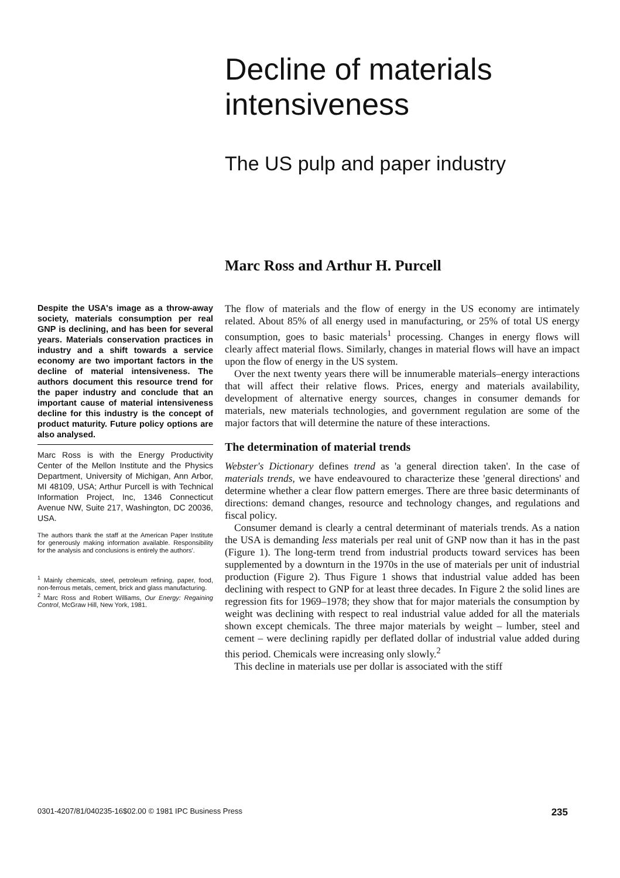Decline of materials
intensiveness
The US pulp and paper industry
Marc Ross and Arthur H. Purcell
Despite the USA's image as a throw-away society, materials consumption per real GNP is declining, and has been for several years. Materials conservation practices in industry and a shift towards a service economy are two important factors in the decline of material intensiveness. The authors document this resource trend for the paper industry and conclude that an important cause of material intensiveness decline for this industry is the concept of product maturity. Future policy options are also analysed.
Marc Ross is with the Energy Productivity Center of the Mellon Institute and the Physics Department, University of Michigan, Ann Arbor, MI 48109, USA; Arthur Purcell is with Technical Information Project, Inc, 1346 Connecticut Avenue NW, Suite 217, Washington, DC 20036, USA.
The authors thank the staff at the American Paper Institute for generously making information available. Responsibility for the analysis and conclusions is entirely the authors'.
<sup>1</sup> Mainly chemicals, steel, petroleum refining, paper, food, non-ferrous metals, cement, brick and glass manufacturing.
<sup>2</sup> Marc Ross and Robert Williams, Our Energy: Regaining Control, McGraw Hill, New York, 1981.
The flow of materials and the flow of energy in the US economy are intimately related. About 85% of all energy used in manufacturing, or 25% of total US energy consumption, goes to basic materials<sup>1</sup> processing. Changes in energy flows will clearly affect material flows. Similarly, changes in material flows will have an impact upon the flow of energy in the US system.
Over the next twenty years there will be innumerable materials–energy interactions that will affect their relative flows. Prices, energy and materials availability, development of alternative energy sources, changes in consumer demands for materials, new materials technologies, and government regulation are some of the major factors that will determine the nature of these interactions.
The determination of material trends
Webster's Dictionary defines trend as 'a general direction taken'. In the case of materials trends, we have endeavoured to characterize these 'general directions' and determine whether a clear flow pattern emerges. There are three basic determinants of directions: demand changes, resource and technology changes, and regulations and fiscal policy.
Consumer demand is clearly a central determinant of materials trends. As a nation the USA is demanding less materials per real unit of GNP now than it has in the past (Figure 1). The long-term trend from industrial products toward services has been supplemented by a downturn in the 1970s in the use of materials per unit of industrial production (Figure 2). Thus Figure 1 shows that industrial value added has been declining with respect to GNP for at least three decades. In Figure 2 the solid lines are regression fits for 1969–1978; they show that for major materials the consumption by weight was declining with respect to real industrial value added for all the materials shown except chemicals. The three major materials by weight – lumber, steel and cement – were declining rapidly per deflated dollar of industrial value added during this period. Chemicals were increasing only slowly.<sup>2</sup>
This decline in materials use per dollar is associated with the stiff
0301-4207/81/040235-16$02.00 © 1981 IPC Business Press 235